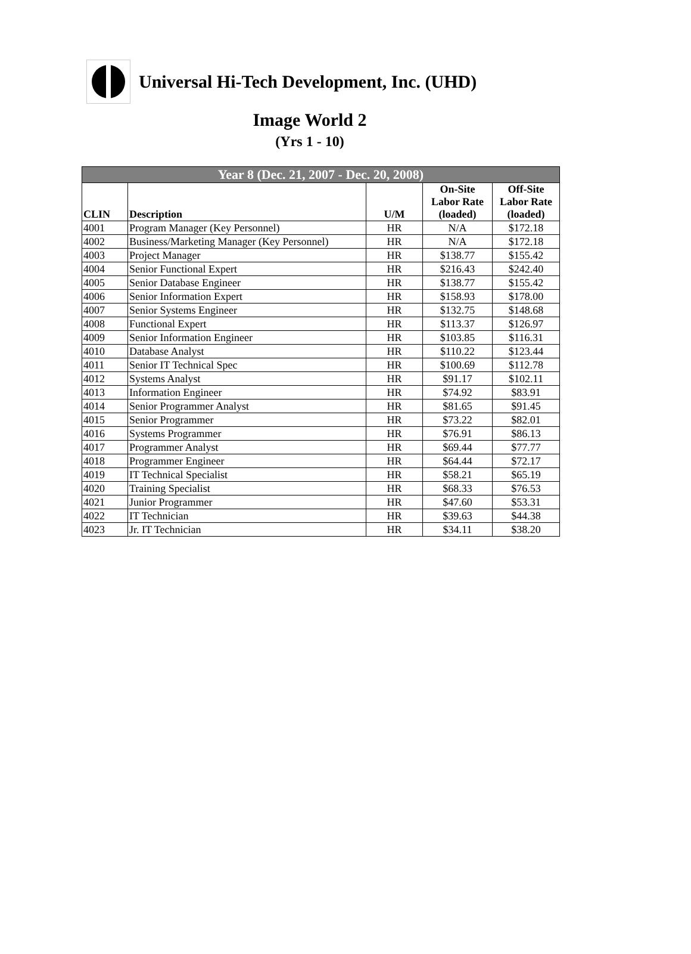Universal Hi-Tech Development, Inc. (UHD)
Image World 2
(Yrs 1 - 10)
| Year 8 (Dec. 21, 2007 - Dec. 20, 2008) | | | | |
| --- | --- | --- | --- | --- |
| CLIN | Description | U/M | On-Site Labor Rate (loaded) | Off-Site Labor Rate (loaded) |
| 4001 | Program Manager (Key Personnel) | HR | N/A | $172.18 |
| 4002 | Business/Marketing Manager (Key Personnel) | HR | N/A | $172.18 |
| 4003 | Project Manager | HR | $138.77 | $155.42 |
| 4004 | Senior Functional Expert | HR | $216.43 | $242.40 |
| 4005 | Senior Database Engineer | HR | $138.77 | $155.42 |
| 4006 | Senior Information Expert | HR | $158.93 | $178.00 |
| 4007 | Senior Systems Engineer | HR | $132.75 | $148.68 |
| 4008 | Functional Expert | HR | $113.37 | $126.97 |
| 4009 | Senior Information Engineer | HR | $103.85 | $116.31 |
| 4010 | Database Analyst | HR | $110.22 | $123.44 |
| 4011 | Senior IT Technical Spec | HR | $100.69 | $112.78 |
| 4012 | Systems Analyst | HR | $91.17 | $102.11 |
| 4013 | Information Engineer | HR | $74.92 | $83.91 |
| 4014 | Senior Programmer Analyst | HR | $81.65 | $91.45 |
| 4015 | Senior Programmer | HR | $73.22 | $82.01 |
| 4016 | Systems Programmer | HR | $76.91 | $86.13 |
| 4017 | Programmer Analyst | HR | $69.44 | $77.77 |
| 4018 | Programmer Engineer | HR | $64.44 | $72.17 |
| 4019 | IT Technical Specialist | HR | $58.21 | $65.19 |
| 4020 | Training Specialist | HR | $68.33 | $76.53 |
| 4021 | Junior Programmer | HR | $47.60 | $53.31 |
| 4022 | IT Technician | HR | $39.63 | $44.38 |
| 4023 | Jr. IT Technician | HR | $34.11 | $38.20 |